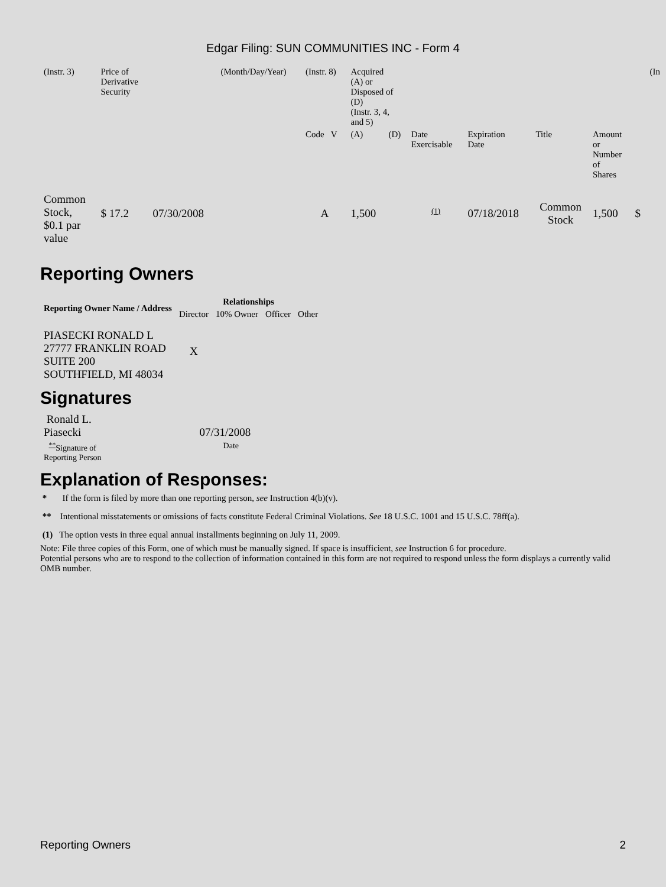Edgar Filing: SUN COMMUNITIES INC - Form 4
| (Instr. 3) | Price of Derivative Security | | (Month/Day/Year) | (Instr. 8) | Acquired (A) or Disposed of (D) (Instr. 3, 4, and 5) | | | | | | | (In |
| | | | | Code V | (A) | (D) | Date Exercisable | Expiration Date | Title | Amount or Number of Shares | | |
| Common Stock, $0.1 par value | $ 17.2 | 07/30/2008 | | A | 1,500 | | <sup>(1)</sup> | 07/18/2018 | Common Stock | 1,500 | $ | |
Reporting Owners
| Reporting Owner Name / Address | Relationships | | | |
| --- | --- | --- | --- | --- |
| | Director | 10% Owner | Officer | Other |
| PIASECKI RONALD L 27777 FRANKLIN ROAD SUITE 200 SOUTHFIELD, MI 48034 | X | | | |
Signatures
| Ronald L. Piasecki | 07/31/2008 |
| <sup>**</sup> Signature of Reporting Person | Date |
Explanation of Responses:
* If the form is filed by more than one reporting person, see Instruction 4(b)(v).
** Intentional misstatements or omissions of facts constitute Federal Criminal Violations. See 18 U.S.C. 1001 and 15 U.S.C. 78ff(a).
(1) The option vests in three equal annual installments beginning on July 11, 2009.
Note: File three copies of this Form, one of which must be manually signed. If space is insufficient, see Instruction 6 for procedure.
Potential persons who are to respond to the collection of information contained in this form are not required to respond unless the form displays a currently valid OMB number.
Reporting Owners 2